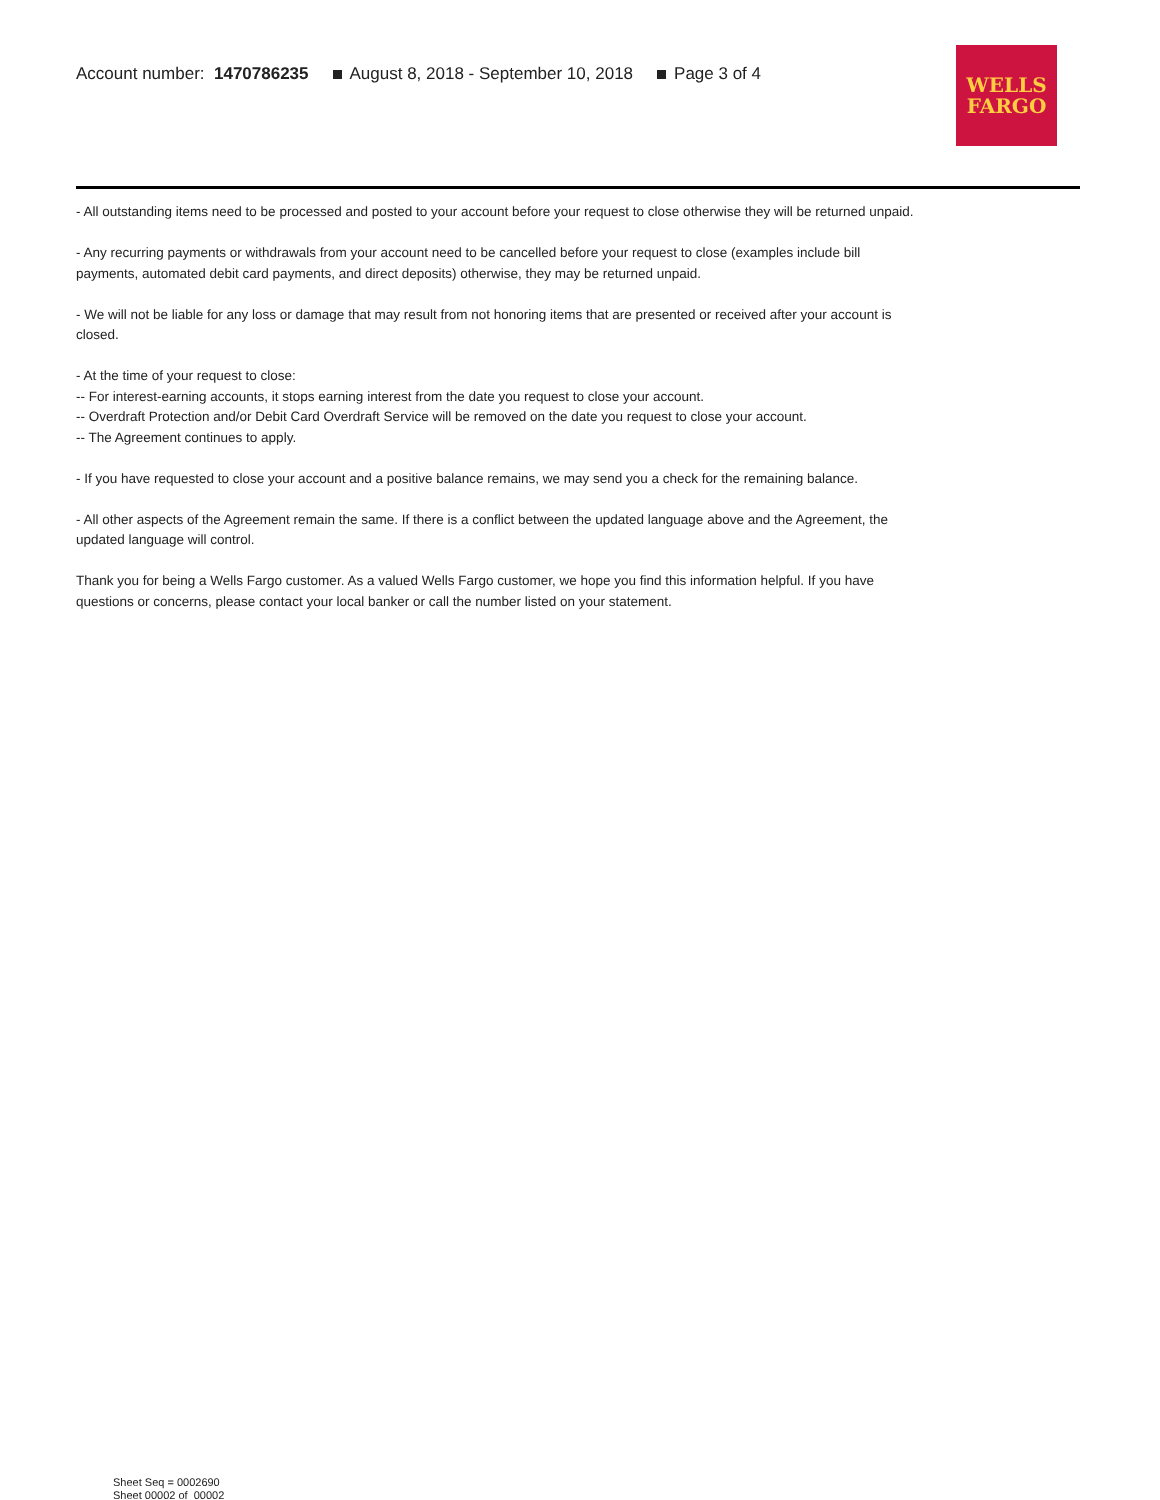Account number: 1470786235 August 8, 2018 - September 10, 2018 Page 3 of 4
WELLS
FARGO
- All outstanding items need to be processed and posted to your account before your request to close otherwise they will be returned unpaid.
- Any recurring payments or withdrawals from your account need to be cancelled before your request to close (examples include bill payments, automated debit card payments, and direct deposits) otherwise, they may be returned unpaid.
- We will not be liable for any loss or damage that may result from not honoring items that are presented or received after your account is closed.
- At the time of your request to close:
-- For interest-earning accounts, it stops earning interest from the date you request to close your account.
-- Overdraft Protection and/or Debit Card Overdraft Service will be removed on the date you request to close your account.
-- The Agreement continues to apply.
- If you have requested to close your account and a positive balance remains, we may send you a check for the remaining balance.
- All other aspects of the Agreement remain the same. If there is a conflict between the updated language above and the Agreement, the updated language will control.
Thank you for being a Wells Fargo customer. As a valued Wells Fargo customer, we hope you find this information helpful. If you have questions or concerns, please contact your local banker or call the number listed on your statement.
Sheet Seq = 0002690
Sheet 00002 of 00002